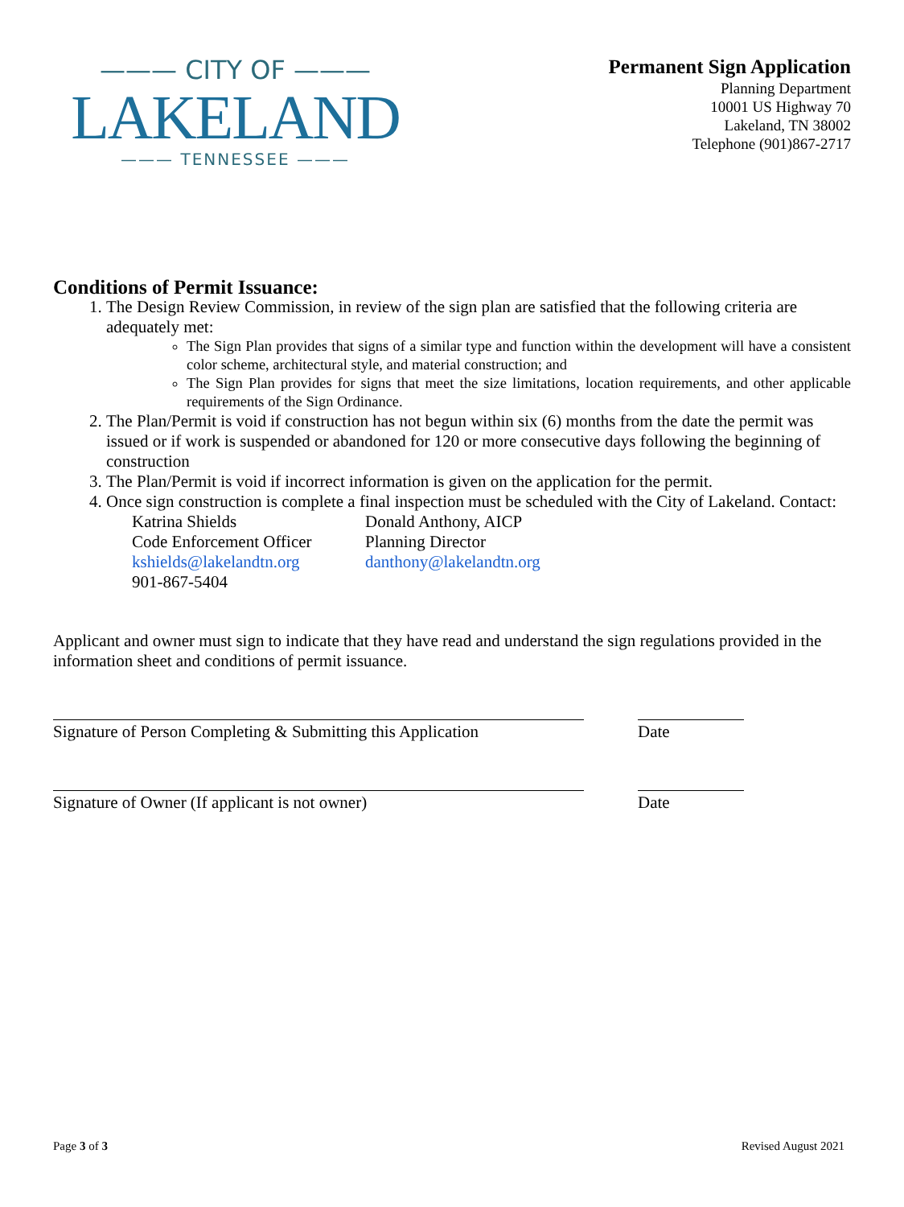——— CITY OF ———
LAKELAND
——— TENNESSEE ———
Permanent Sign Application
Planning Department
10001 US Highway 70
Lakeland, TN 38002
Telephone (901)867-2717
Conditions of Permit Issuance:
1. The Design Review Commission, in review of the sign plan are satisfied that the following criteria are adequately met:
The Sign Plan provides that signs of a similar type and function within the development will have a consistent color scheme, architectural style, and material construction; and
The Sign Plan provides for signs that meet the size limitations, location requirements, and other applicable requirements of the Sign Ordinance.
2. The Plan/Permit is void if construction has not begun within six (6) months from the date the permit was issued or if work is suspended or abandoned for 120 or more consecutive days following the beginning of construction
3. The Plan/Permit is void if incorrect information is given on the application for the permit.
4. Once sign construction is complete a final inspection must be scheduled with the City of Lakeland. Contact:
Katrina Shields
Code Enforcement Officer
kshields@lakelandtn.org
901-867-5404
Donald Anthony, AICP
Planning Director
danthony@lakelandtn.org
Applicant and owner must sign to indicate that they have read and understand the sign regulations provided in the information sheet and conditions of permit issuance.
Signature of Person Completing & Submitting this Application
Date
Signature of Owner (If applicant is not owner) Date
Page 3 of 3 Revised August 2021